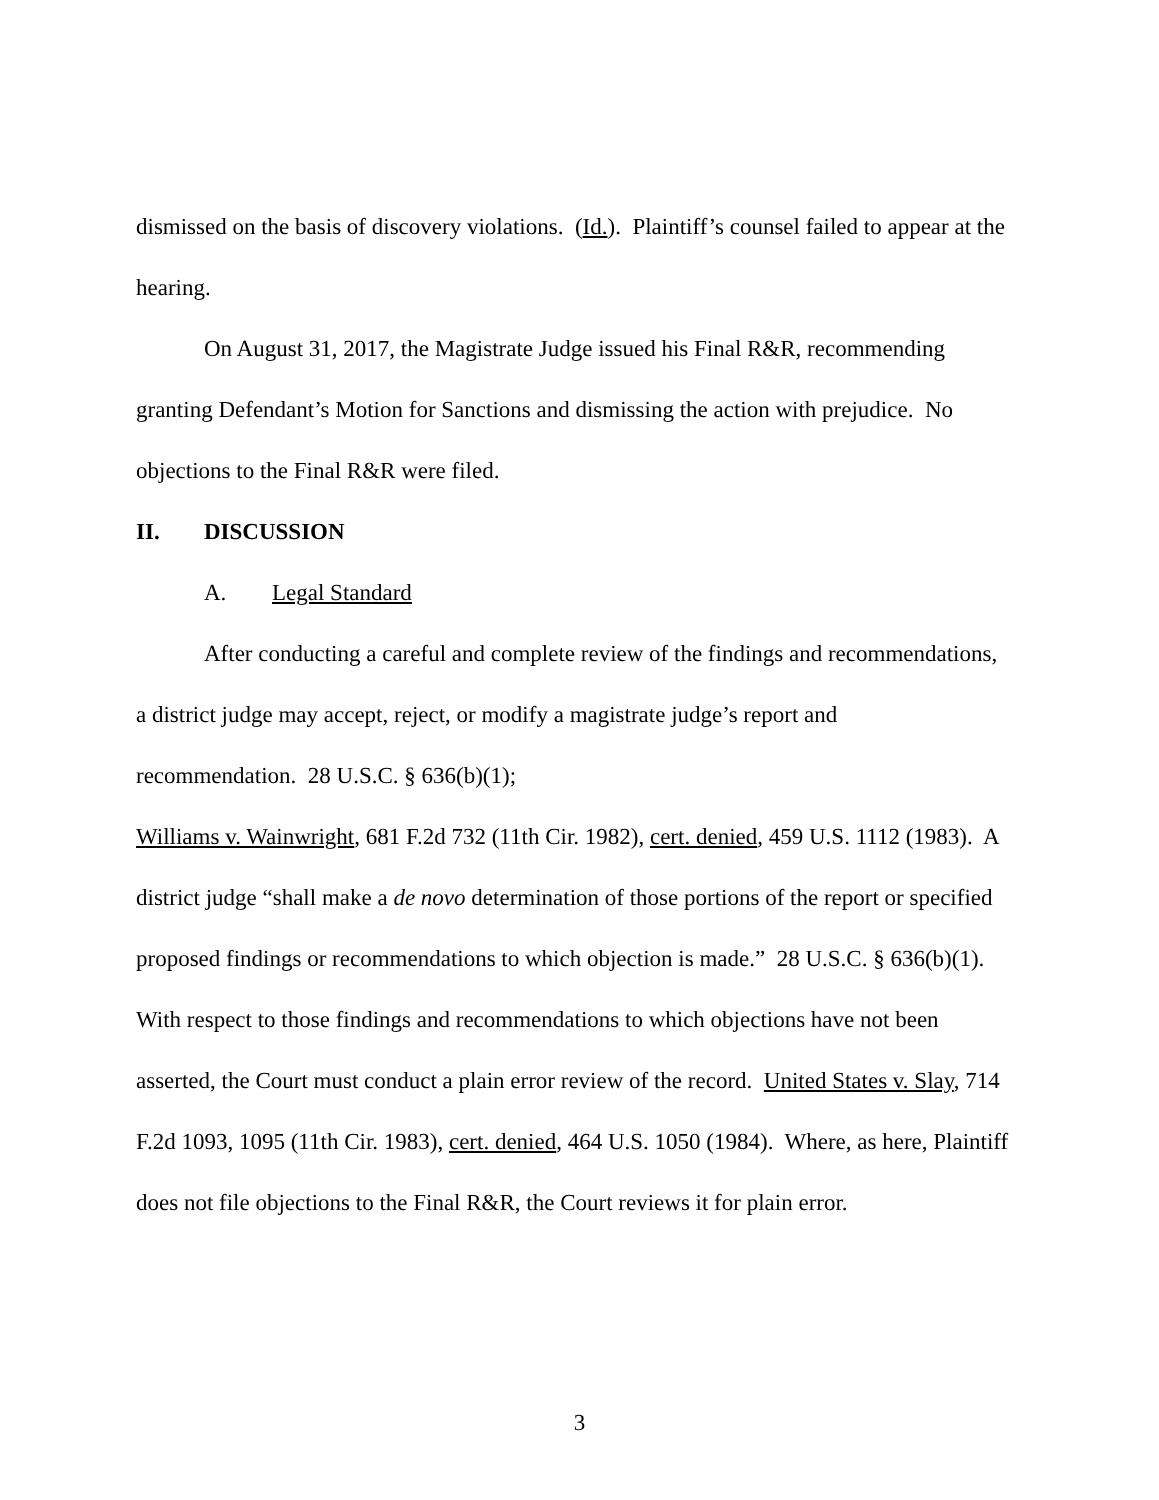dismissed on the basis of discovery violations. (Id.). Plaintiff’s counsel failed to appear at the hearing.
On August 31, 2017, the Magistrate Judge issued his Final R&R, recommending granting Defendant’s Motion for Sanctions and dismissing the action with prejudice. No objections to the Final R&R were filed.
II. DISCUSSION
A. Legal Standard
After conducting a careful and complete review of the findings and recommendations, a district judge may accept, reject, or modify a magistrate judge’s report and recommendation. 28 U.S.C. § 636(b)(1);
Williams v. Wainwright, 681 F.2d 732 (11th Cir. 1982), cert. denied, 459 U.S. 1112 (1983). A district judge “shall make a de novo determination of those portions of the report or specified proposed findings or recommendations to which objection is made.” 28 U.S.C. § 636(b)(1). With respect to those findings and recommendations to which objections have not been asserted, the Court must conduct a plain error review of the record. United States v. Slay, 714 F.2d 1093, 1095 (11th Cir. 1983), cert. denied, 464 U.S. 1050 (1984). Where, as here, Plaintiff does not file objections to the Final R&R, the Court reviews it for plain error.
3